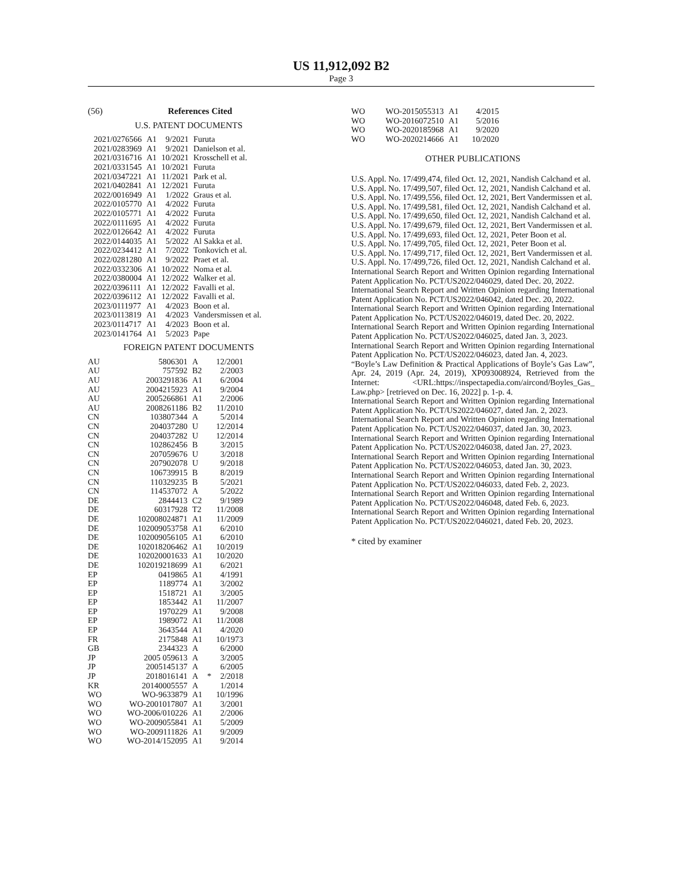US 11,912,092 B2
Page 3
(56) References Cited
U.S. PATENT DOCUMENTS
| 2021/0276566 | A1 | 9/2021 | Furuta |
| 2021/0283969 | A1 | 9/2021 | Danielson et al. |
| 2021/0316716 | A1 | 10/2021 | Krosschell et al. |
| 2021/0331545 | A1 | 10/2021 | Furuta |
| 2021/0347221 | A1 | 11/2021 | Park et al. |
| 2021/0402841 | A1 | 12/2021 | Furuta |
| 2022/0016949 | A1 | 1/2022 | Graus et al. |
| 2022/0105770 | A1 | 4/2022 | Furuta |
| 2022/0105771 | A1 | 4/2022 | Furuta |
| 2022/0111695 | A1 | 4/2022 | Furuta |
| 2022/0126642 | A1 | 4/2022 | Furuta |
| 2022/0144035 | A1 | 5/2022 | Al Sakka et al. |
| 2022/0234412 | A1 | 7/2022 | Tonkovich et al. |
| 2022/0281280 | A1 | 9/2022 | Praet et al. |
| 2022/0332306 | A1 | 10/2022 | Noma et al. |
| 2022/0380004 | A1 | 12/2022 | Walker et al. |
| 2022/0396111 | A1 | 12/2022 | Favalli et al. |
| 2022/0396112 | A1 | 12/2022 | Favalli et al. |
| 2023/0111977 | A1 | 4/2023 | Boon et al. |
| 2023/0113819 | A1 | 4/2023 | Vandersmissen et al. |
| 2023/0114717 | A1 | 4/2023 | Boon et al. |
| 2023/0141764 | A1 | 5/2023 | Pape |
FOREIGN PATENT DOCUMENTS
| AU | 5806301 | A | | 12/2001 |
| AU | 757592 | B2 | | 2/2003 |
| AU | 2003291836 | A1 | | 6/2004 |
| AU | 2004215923 | A1 | | 9/2004 |
| AU | 2005266861 | A1 | | 2/2006 |
| AU | 2008261186 | B2 | | 11/2010 |
| CN | 103807344 | A | | 5/2014 |
| CN | 204037280 | U | | 12/2014 |
| CN | 204037282 | U | | 12/2014 |
| CN | 102862456 | B | | 3/2015 |
| CN | 207059676 | U | | 3/2018 |
| CN | 207902078 | U | | 9/2018 |
| CN | 106739915 | B | | 8/2019 |
| CN | 110329235 | B | | 5/2021 |
| CN | 114537072 | A | | 5/2022 |
| DE | 2844413 | C2 | | 9/1989 |
| DE | 60317928 | T2 | | 11/2008 |
| DE | 102008024871 | A1 | | 11/2009 |
| DE | 102009053758 | A1 | | 6/2010 |
| DE | 102009056105 | A1 | | 6/2010 |
| DE | 102018206462 | A1 | | 10/2019 |
| DE | 102020001633 | A1 | | 10/2020 |
| DE | 102019218699 | A1 | | 6/2021 |
| EP | 0419865 | A1 | | 4/1991 |
| EP | 1189774 | A1 | | 3/2002 |
| EP | 1518721 | A1 | | 3/2005 |
| EP | 1853442 | A1 | | 11/2007 |
| EP | 1970229 | A1 | | 9/2008 |
| EP | 1989072 | A1 | | 11/2008 |
| EP | 3643544 | A1 | | 4/2020 |
| FR | 2175848 | A1 | | 10/1973 |
| GB | 2344323 | A | | 6/2000 |
| JP | 2005 059613 | A | | 3/2005 |
| JP | 2005145137 | A | | 6/2005 |
| JP | 2018016141 | A | * | 2/2018 |
| KR | 20140005557 | A | | 1/2014 |
| WO | WO-9633879 | A1 | | 10/1996 |
| WO | WO-2001017807 | A1 | | 3/2001 |
| WO | WO-2006/010226 | A1 | | 2/2006 |
| WO | WO-2009055841 | A1 | | 5/2009 |
| WO | WO-2009111826 | A1 | | 9/2009 |
| WO | WO-2014/152095 | A1 | | 9/2014 |
| WO | WO-2015055313 | A1 | 4/2015 |
| WO | WO-2016072510 | A1 | 5/2016 |
| WO | WO-2020185968 | A1 | 9/2020 |
| WO | WO-2020214666 | A1 | 10/2020 |
OTHER PUBLICATIONS
U.S. Appl. No. 17/499,474, filed Oct. 12, 2021, Nandish Calchand et al.
U.S. Appl. No. 17/499,507, filed Oct. 12, 2021, Nandish Calchand et al.
U.S. Appl. No. 17/499,556, filed Oct. 12, 2021, Bert Vandermissen et al.
U.S. Appl. No. 17/499,581, filed Oct. 12, 2021, Nandish Calchand et al.
U.S. Appl. No. 17/499,650, filed Oct. 12, 2021, Nandish Calchand et al.
U.S. Appl. No. 17/499,679, filed Oct. 12, 2021, Bert Vandermissen et al.
U.S. Appl. No. 17/499,693, filed Oct. 12, 2021, Peter Boon et al.
U.S. Appl. No. 17/499,705, filed Oct. 12, 2021, Peter Boon et al.
U.S. Appl. No. 17/499,717, filed Oct. 12, 2021, Bert Vandermissen et al.
U.S. Appl. No. 17/499,726, filed Oct. 12, 2021, Nandish Calchand et al.
International Search Report and Written Opinion regarding International Patent Application No. PCT/US2022/046029, dated Dec. 20, 2022.
International Search Report and Written Opinion regarding International Patent Application No. PCT/US2022/046042, dated Dec. 20, 2022.
International Search Report and Written Opinion regarding International Patent Application No. PCT/US2022/046019, dated Dec. 20, 2022.
International Search Report and Written Opinion regarding International Patent Application No. PCT/US2022/046025, dated Jan. 3, 2023.
International Search Report and Written Opinion regarding International Patent Application No. PCT/US2022/046023, dated Jan. 4, 2023.
“Boyle’s Law Definition & Practical Applications of Boyle’s Gas Law”, Apr. 24, 2019 (Apr. 24, 2019), XP093008924, Retrieved from the Internet: <URL:https://inspectapedia.com/aircond/Boyles_Gas_ Law.php> [retrieved on Dec. 16, 2022] p. 1-p. 4.
International Search Report and Written Opinion regarding International Patent Application No. PCT/US2022/046027, dated Jan. 2, 2023.
International Search Report and Written Opinion regarding International Patent Application No. PCT/US2022/046037, dated Jan. 30, 2023.
International Search Report and Written Opinion regarding International Patent Application No. PCT/US2022/046038, dated Jan. 27, 2023.
International Search Report and Written Opinion regarding International Patent Application No. PCT/US2022/046053, dated Jan. 30, 2023.
International Search Report and Written Opinion regarding International Patent Application No. PCT/US2022/046033, dated Feb. 2, 2023.
International Search Report and Written Opinion regarding International Patent Application No. PCT/US2022/046048, dated Feb. 6, 2023.
International Search Report and Written Opinion regarding International Patent Application No. PCT/US2022/046021, dated Feb. 20, 2023.
* cited by examiner